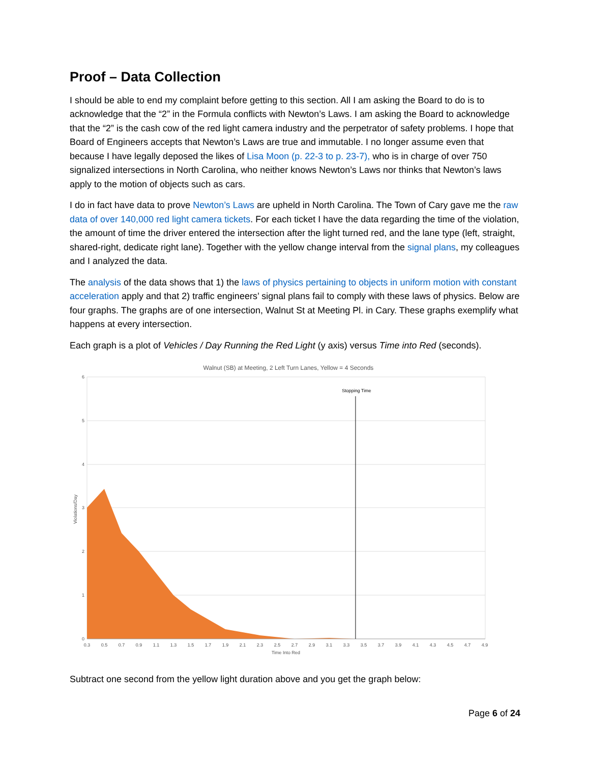Proof – Data Collection
I should be able to end my complaint before getting to this section. All I am asking the Board to do is to acknowledge that the “2” in the Formula conflicts with Newton’s Laws. I am asking the Board to acknowledge that the “2” is the cash cow of the red light camera industry and the perpetrator of safety problems. I hope that Board of Engineers accepts that Newton’s Laws are true and immutable. I no longer assume even that because I have legally deposed the likes of Lisa Moon (p. 22-3 to p. 23-7), who is in charge of over 750 signalized intersections in North Carolina, who neither knows Newton’s Laws nor thinks that Newton’s laws apply to the motion of objects such as cars.
I do in fact have data to prove Newton’s Laws are upheld in North Carolina. The Town of Cary gave me the raw data of over 140,000 red light camera tickets. For each ticket I have the data regarding the time of the violation, the amount of time the driver entered the intersection after the light turned red, and the lane type (left, straight, shared-right, dedicate right lane). Together with the yellow change interval from the signal plans, my colleagues and I analyzed the data.
The analysis of the data shows that 1) the laws of physics pertaining to objects in uniform motion with constant acceleration apply and that 2) traffic engineers’ signal plans fail to comply with these laws of physics. Below are four graphs. The graphs are of one intersection, Walnut St at Meeting Pl. in Cary. These graphs exemplify what happens at every intersection.
Each graph is a plot of Vehicles / Day Running the Red Light (y axis) versus Time into Red (seconds).
Walnut (SB) at Meeting, 2 Left Turn Lanes, Yellow = 4 Seconds
Stopping Time
6
5
4
3
2
1
0
Violations/Day
0.3
0.5
0.7
0.9
1.1
1.3
1.5
1.7
1.9
2.1
2.3
2.5
2.7
2.9
3.1
3.3
3.5
3.7
3.9
4.1
4.3
4.5
4.7
4.9
Time Into Red
Subtract one second from the yellow light duration above and you get the graph below:
Page 6 of 24